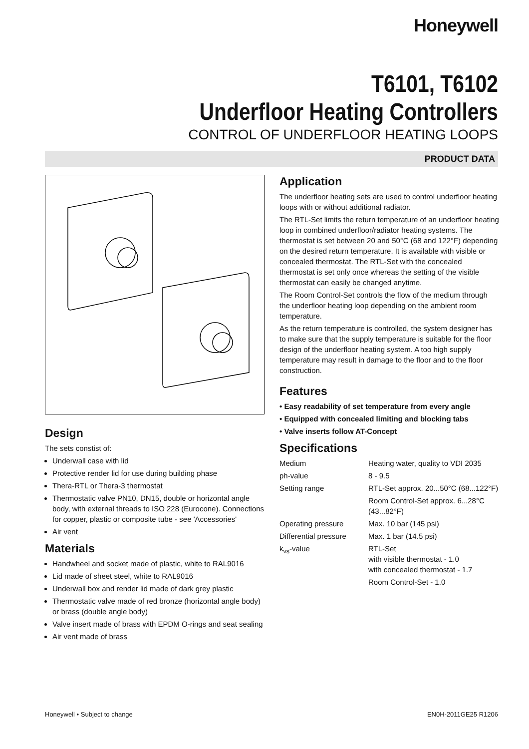Honeywell
T6101, T6102
Underfloor Heating Controllers
CONTROL OF UNDERFLOOR HEATING LOOPS
PRODUCT DATA
Design
The sets constist of:
Underwall case with lid
Protective render lid for use during building phase
Thera-RTL or Thera-3 thermostat
Thermostatic valve PN10, DN15, double or horizontal angle body, with external threads to ISO 228 (Eurocone). Connections for copper, plastic or composite tube - see 'Accessories'
Air vent
Materials
Handwheel and socket made of plastic, white to RAL9016
Lid made of sheet steel, white to RAL9016
Underwall box and render lid made of dark grey plastic
Thermostatic valve made of red bronze (horizontal angle body) or brass (double angle body)
Valve insert made of brass with EPDM O-rings and seat sealing
Air vent made of brass
Application
The underfloor heating sets are used to control underfloor heating loops with or without additional radiator.
The RTL-Set limits the return temperature of an underfloor heating loop in combined underfloor/radiator heating systems. The thermostat is set between 20 and 50°C (68 and 122°F) depending on the desired return temperature. It is available with visible or concealed thermostat. The RTL-Set with the concealed thermostat is set only once whereas the setting of the visible thermostat can easily be changed anytime.
The Room Control-Set controls the flow of the medium through the underfloor heating loop depending on the ambient room temperature.
As the return temperature is controlled, the system designer has to make sure that the supply temperature is suitable for the floor design of the underfloor heating system. A too high supply temperature may result in damage to the floor and to the floor construction.
Features
• Easy readability of set temperature from every angle
• Equipped with concealed limiting and blocking tabs
• Valve inserts follow AT-Concept
Specifications
| Medium | Heating water, quality to VDI 2035 |
| ph-value | 8 - 9.5 |
| Setting range | RTL-Set approx. 20...50°C (68...122°F) |
| | Room Control-Set approx. 6...28°C (43...82°F) |
| Operating pressure | Max. 10 bar (145 psi) |
| Differential pressure | Max. 1 bar (14.5 psi) |
| k<sub>vs</sub>-value | RTL-Set with visible thermostat - 1.0 with concealed thermostat - 1.7 |
| | Room Control-Set - 1.0 |
Honeywell • Subject to change EN0H-2011GE25 R1206